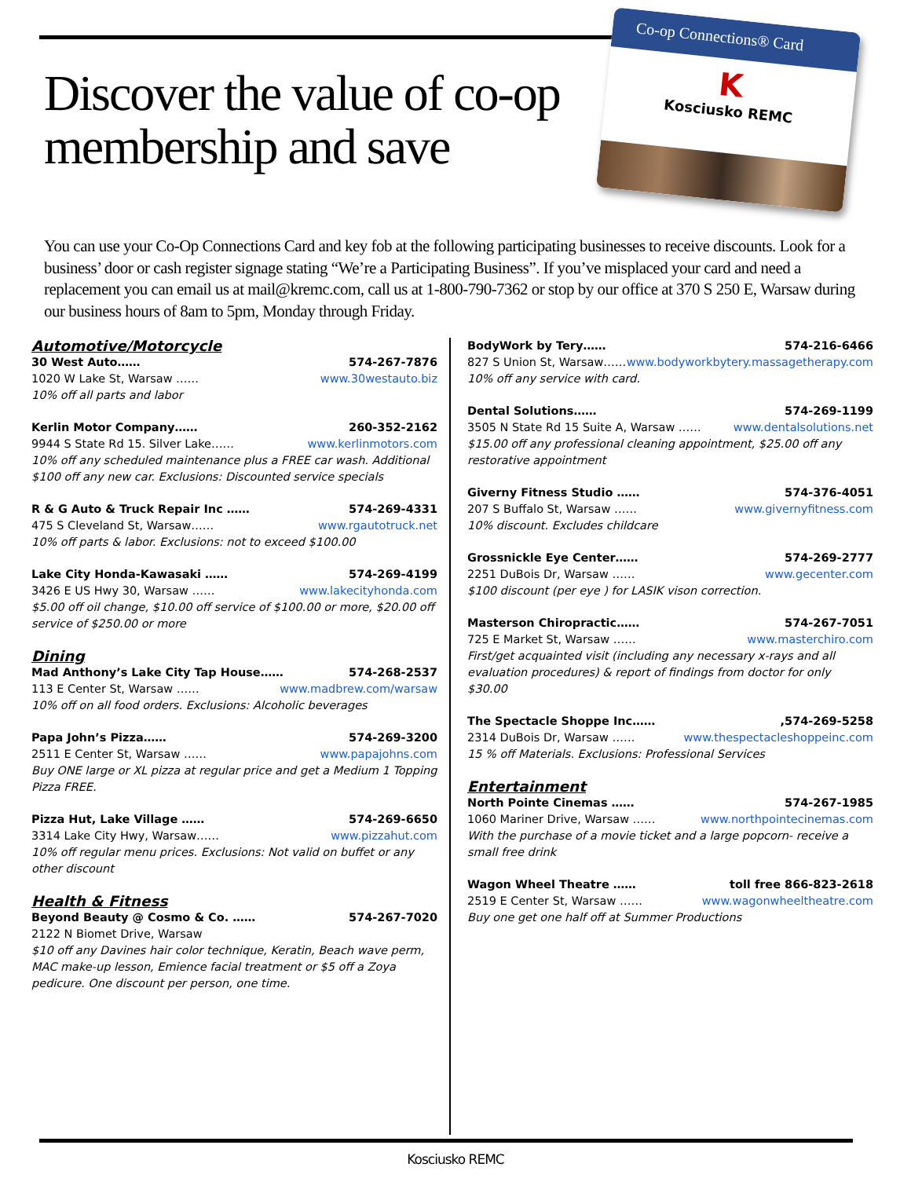Discover the value of co-op
membership and save
Co-op Connections® Card
K
Kosciusko REMC
You can use your Co-Op Connections Card and key fob at the following participating businesses to receive discounts. Look for a business’ door or cash register signage stating “We’re a Participating Business”. If you’ve misplaced your card and need a replacement you can email us at mail@kremc.com, call us at 1-800-790-7362 or stop by our office at 370 S 250 E, Warsaw during our business hours of 8am to 5pm, Monday through Friday.
Automotive/Motorcycle
30 West Auto…… 574-267-7876
1020 W Lake St, Warsaw …… www.30westauto.biz
10% off all parts and labor
Kerlin Motor Company…… 260-352-2162
9944 S State Rd 15. Silver Lake…… www.kerlinmotors.com
10% off any scheduled maintenance plus a FREE car wash. Additional $100 off any new car. Exclusions: Discounted service specials
R & G Auto & Truck Repair Inc …… 574-269-4331
475 S Cleveland St, Warsaw…… www.rgautotruck.net
10% off parts & labor. Exclusions: not to exceed $100.00
Lake City Honda-Kawasaki …… 574-269-4199
3426 E US Hwy 30, Warsaw …… www.lakecityhonda.com
$5.00 off oil change, $10.00 off service of $100.00 or more, $20.00 off service of $250.00 or more
Dining
Mad Anthony’s Lake City Tap House…… 574-268-2537
113 E Center St, Warsaw …… www.madbrew.com/warsaw
10% off on all food orders. Exclusions: Alcoholic beverages
Papa John’s Pizza…… 574-269-3200
2511 E Center St, Warsaw …… www.papajohns.com
Buy ONE large or XL pizza at regular price and get a Medium 1 Topping Pizza FREE.
Pizza Hut, Lake Village …… 574-269-6650
3314 Lake City Hwy, Warsaw…… www.pizzahut.com
10% off regular menu prices. Exclusions: Not valid on buffet or any other discount
Health & Fitness
Beyond Beauty @ Cosmo & Co. …… 574-267-7020
2122 N Biomet Drive, Warsaw
$10 off any Davines hair color technique, Keratin, Beach wave perm, MAC make-up lesson, Emience facial treatment or $5 off a Zoya pedicure. One discount per person, one time.
BodyWork by Tery…… 574-216-6466
827 S Union St, Warsaw…… www.bodyworkbytery.massagetherapy.com
10% off any service with card.
Dental Solutions…… 574-269-1199
3505 N State Rd 15 Suite A, Warsaw …… www.dentalsolutions.net
$15.00 off any professional cleaning appointment, $25.00 off any restorative appointment
Giverny Fitness Studio …… 574-376-4051
207 S Buffalo St, Warsaw …… www.givernyfitness.com
10% discount. Excludes childcare
Grossnickle Eye Center…… 574-269-2777
2251 DuBois Dr, Warsaw …… www.gecenter.com
$100 discount (per eye ) for LASIK vison correction.
Masterson Chiropractic…… 574-267-7051
725 E Market St, Warsaw …… www.masterchiro.com
First/get acquainted visit (including any necessary x-rays and all evaluation procedures) & report of findings from doctor for only $30.00
The Spectacle Shoppe Inc……,574-269-5258
2314 DuBois Dr, Warsaw …… www.thespectacleshoppeinc.com
15 % off Materials. Exclusions: Professional Services
Entertainment
North Pointe Cinemas …… 574-267-1985
1060 Mariner Drive, Warsaw …… www.northpointecinemas.com
With the purchase of a movie ticket and a large popcorn- receive a small free drink
Wagon Wheel Theatre …… toll free 866-823-2618
2519 E Center St, Warsaw …… www.wagonwheeltheatre.com
Buy one get one half off at Summer Productions
Kosciusko REMC